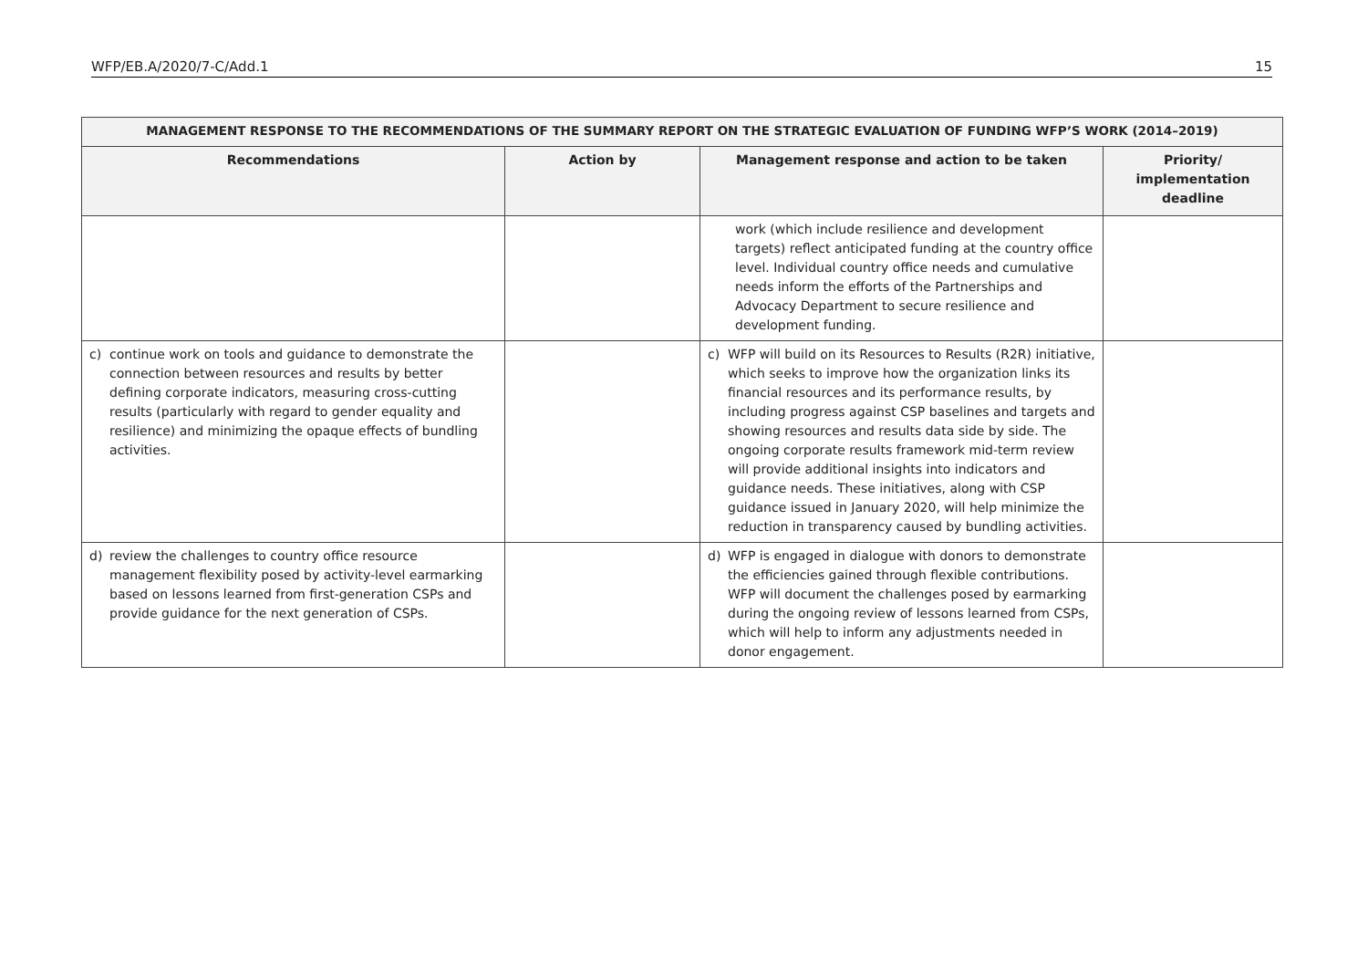WFP/EB.A/2020/7-C/Add.1 15
| MANAGEMENT RESPONSE TO THE RECOMMENDATIONS OF THE SUMMARY REPORT ON THE STRATEGIC EVALUATION OF FUNDING WFP’S WORK (2014–2019) | | | |
| --- | --- | --- | --- |
| Recommendations | Action by | Management response and action to be taken | Priority/ implementation deadline |
| | | work (which include resilience and development targets) reflect anticipated funding at the country office level. Individual country office needs and cumulative needs inform the efforts of the Partnerships and Advocacy Department to secure resilience and development funding. | |
| c) continue work on tools and guidance to demonstrate the connection between resources and results by better defining corporate indicators, measuring cross-cutting results (particularly with regard to gender equality and resilience) and minimizing the opaque effects of bundling activities. | | c) WFP will build on its Resources to Results (R2R) initiative, which seeks to improve how the organization links its financial resources and its performance results, by including progress against CSP baselines and targets and showing resources and results data side by side. The ongoing corporate results framework mid-term review will provide additional insights into indicators and guidance needs. These initiatives, along with CSP guidance issued in January 2020, will help minimize the reduction in transparency caused by bundling activities. | |
| d) review the challenges to country office resource management flexibility posed by activity-level earmarking based on lessons learned from first-generation CSPs and provide guidance for the next generation of CSPs. | | d) WFP is engaged in dialogue with donors to demonstrate the efficiencies gained through flexible contributions. WFP will document the challenges posed by earmarking during the ongoing review of lessons learned from CSPs, which will help to inform any adjustments needed in donor engagement. | |